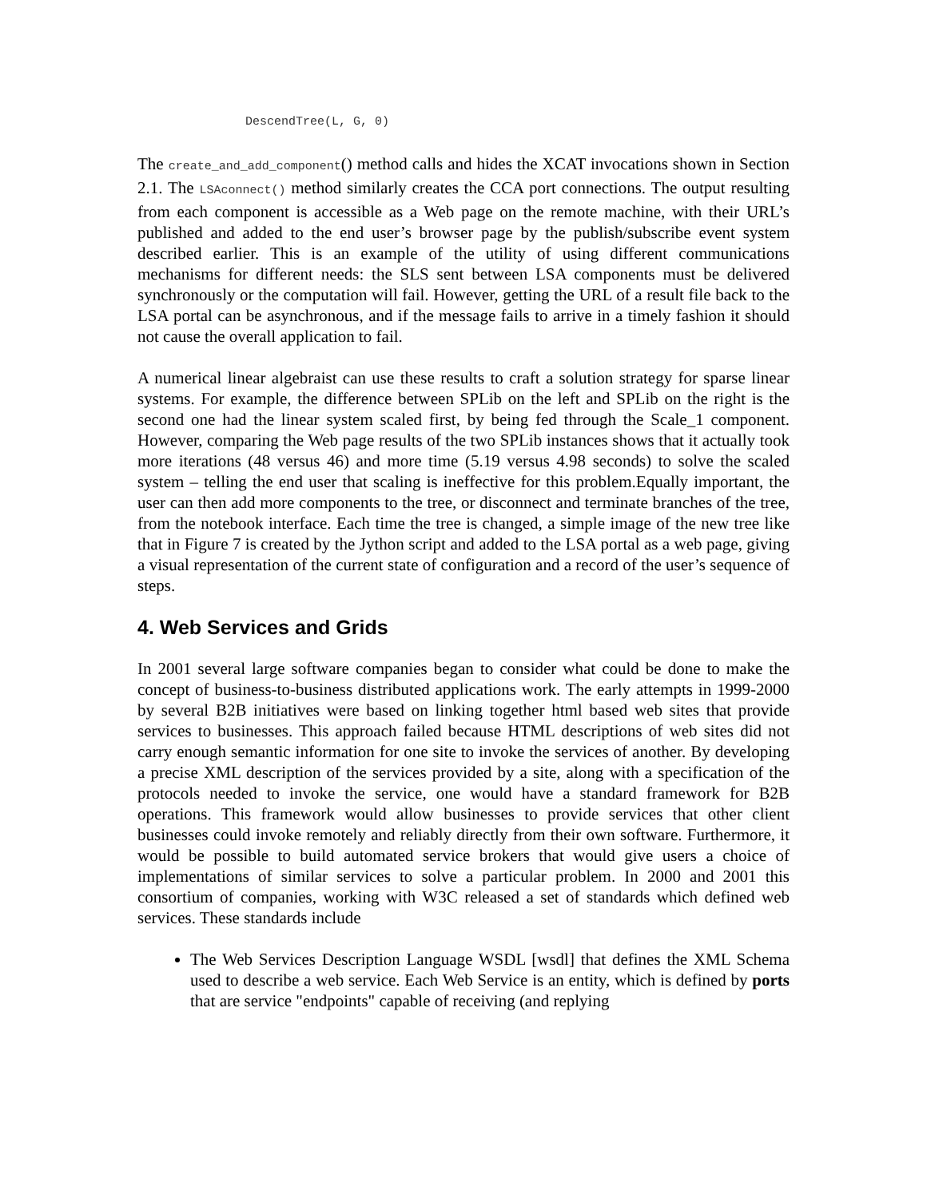DescendTree(L, G, 0)
The create_and_add_component() method calls and hides the XCAT invocations shown in Section 2.1. The LSAconnect() method similarly creates the CCA port connections. The output resulting from each component is accessible as a Web page on the remote machine, with their URL’s published and added to the end user’s browser page by the publish/subscribe event system described earlier. This is an example of the utility of using different communications mechanisms for different needs: the SLS sent between LSA components must be delivered synchronously or the computation will fail. However, getting the URL of a result file back to the LSA portal can be asynchronous, and if the message fails to arrive in a timely fashion it should not cause the overall application to fail.
A numerical linear algebraist can use these results to craft a solution strategy for sparse linear systems. For example, the difference between SPLib on the left and SPLib on the right is the second one had the linear system scaled first, by being fed through the Scale_1 component. However, comparing the Web page results of the two SPLib instances shows that it actually took more iterations (48 versus 46) and more time (5.19 versus 4.98 seconds) to solve the scaled system – telling the end user that scaling is ineffective for this problem.Equally important, the user can then add more components to the tree, or disconnect and terminate branches of the tree, from the notebook interface. Each time the tree is changed, a simple image of the new tree like that in Figure 7 is created by the Jython script and added to the LSA portal as a web page, giving a visual representation of the current state of configuration and a record of the user’s sequence of steps.
4. Web Services and Grids
In 2001 several large software companies began to consider what could be done to make the concept of business-to-business distributed applications work. The early attempts in 1999-2000 by several B2B initiatives were based on linking together html based web sites that provide services to businesses. This approach failed because HTML descriptions of web sites did not carry enough semantic information for one site to invoke the services of another. By developing a precise XML description of the services provided by a site, along with a specification of the protocols needed to invoke the service, one would have a standard framework for B2B operations. This framework would allow businesses to provide services that other client businesses could invoke remotely and reliably directly from their own software. Furthermore, it would be possible to build automated service brokers that would give users a choice of implementations of similar services to solve a particular problem. In 2000 and 2001 this consortium of companies, working with W3C released a set of standards which defined web services. These standards include
The Web Services Description Language WSDL [wsdl] that defines the XML Schema used to describe a web service. Each Web Service is an entity, which is defined by ports that are service "endpoints" capable of receiving (and replying